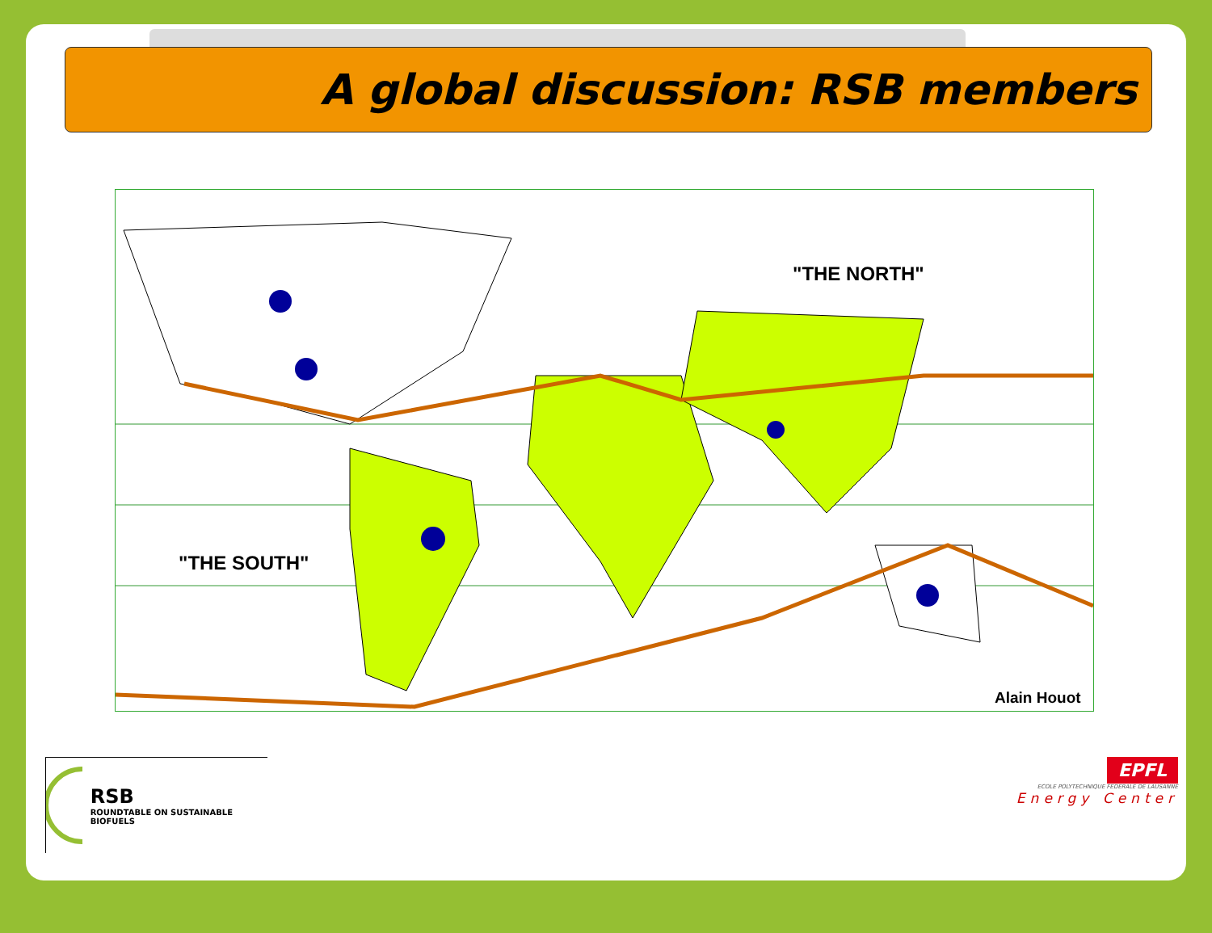A global discussion: RSB members
"THE NORTH"
"THE SOUTH"
Alain Houot
RSB
ROUNDTABLE ON SUSTAINABLE BIOFUELS
EPFL
ECOLE POLYTECHNIQUE FEDERALE DE LAUSANNE
Energy Center